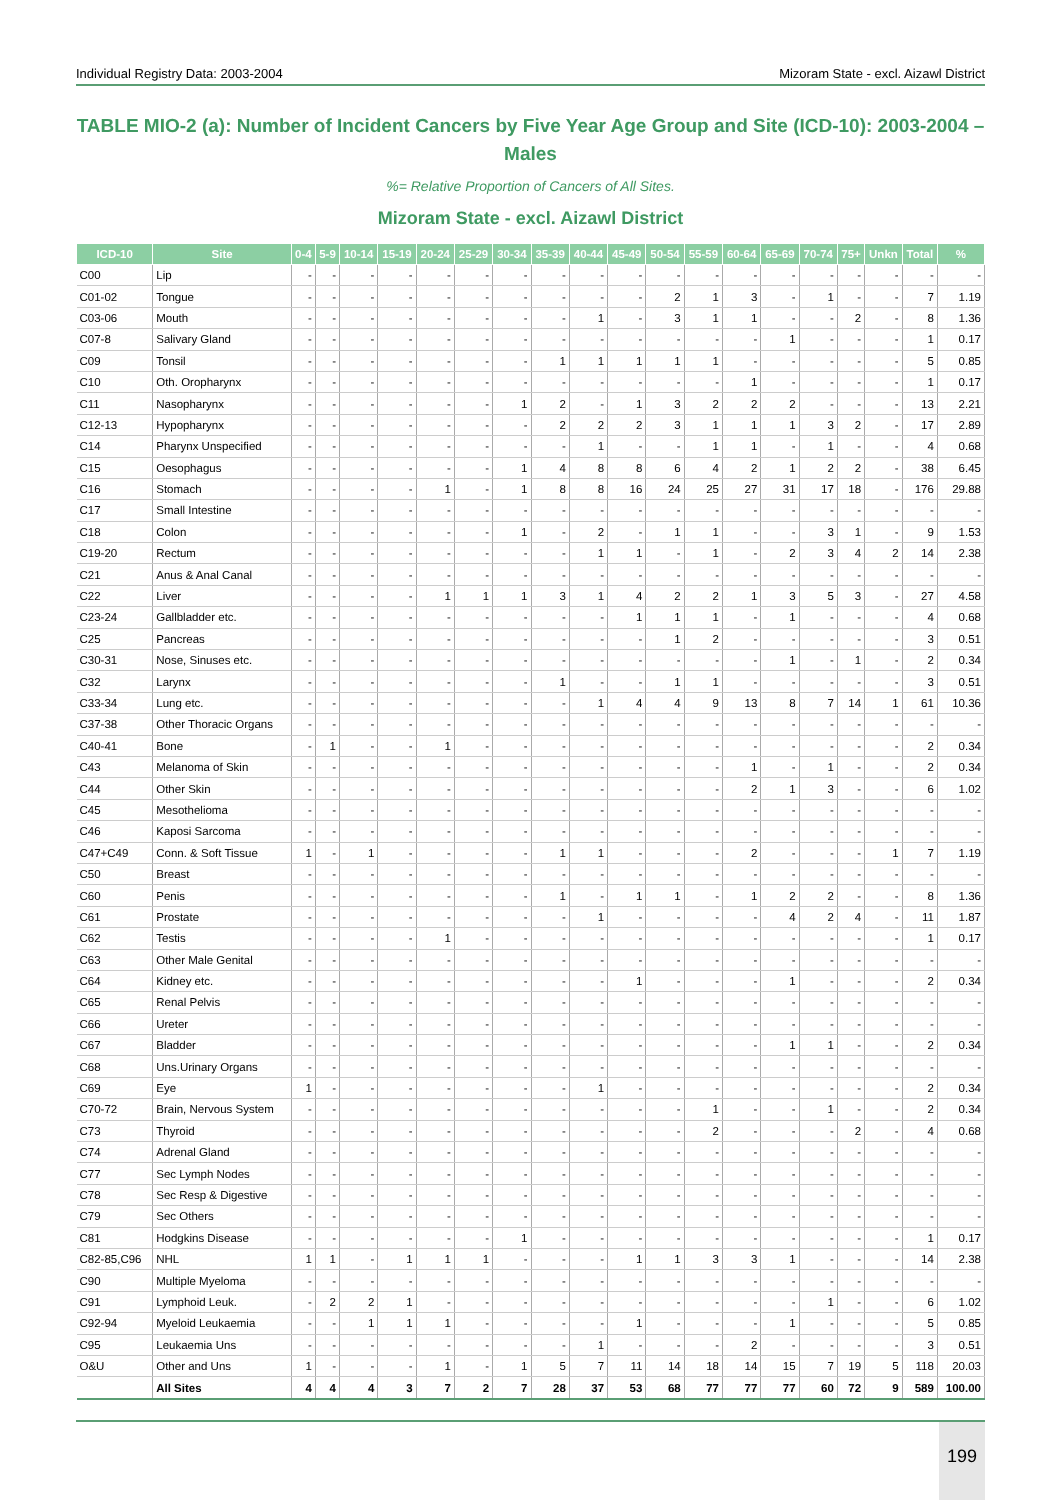Individual Registry Data: 2003-2004 Mizoram State - excl. Aizawl District
TABLE MIO-2 (a): Number of Incident Cancers by Five Year Age Group and Site (ICD-10): 2003-2004 – Males
%= Relative Proportion of Cancers of All Sites.
Mizoram State - excl. Aizawl District
| ICD-10 | Site | 0-4 | 5-9 | 10-14 | 15-19 | 20-24 | 25-29 | 30-34 | 35-39 | 40-44 | 45-49 | 50-54 | 55-59 | 60-64 | 65-69 | 70-74 | 75+ | Unkn | Total | % |
| --- | --- | --- | --- | --- | --- | --- | --- | --- | --- | --- | --- | --- | --- | --- | --- | --- | --- | --- | --- | --- |
| C00 | Lip | - | - | - | - | - | - | - | - | - | - | - | - | - | - | - | - | - | - | - |
| C01-02 | Tongue | - | - | - | - | - | - | - | - | - | - | 2 | 1 | 3 | - | 1 | - | - | 7 | 1.19 |
| C03-06 | Mouth | - | - | - | - | - | - | - | - | 1 | - | 3 | 1 | 1 | - | - | 2 | - | 8 | 1.36 |
| C07-8 | Salivary Gland | - | - | - | - | - | - | - | - | - | - | - | - | - | 1 | - | - | - | 1 | 0.17 |
| C09 | Tonsil | - | - | - | - | - | - | - | 1 | 1 | 1 | 1 | 1 | - | - | - | - | - | 5 | 0.85 |
| C10 | Oth. Oropharynx | - | - | - | - | - | - | - | - | - | - | - | - | 1 | - | - | - | - | 1 | 0.17 |
| C11 | Nasopharynx | - | - | - | - | - | - | 1 | 2 | - | 1 | 3 | 2 | 2 | 2 | - | - | - | 13 | 2.21 |
| C12-13 | Hypopharynx | - | - | - | - | - | - | - | 2 | 2 | 2 | 3 | 1 | 1 | 1 | 3 | 2 | - | 17 | 2.89 |
| C14 | Pharynx Unspecified | - | - | - | - | - | - | - | - | 1 | - | - | 1 | 1 | - | 1 | - | - | 4 | 0.68 |
| C15 | Oesophagus | - | - | - | - | - | - | 1 | 4 | 8 | 8 | 6 | 4 | 2 | 1 | 2 | 2 | - | 38 | 6.45 |
| C16 | Stomach | - | - | - | - | 1 | - | 1 | 8 | 8 | 16 | 24 | 25 | 27 | 31 | 17 | 18 | - | 176 | 29.88 |
| C17 | Small Intestine | - | - | - | - | - | - | - | - | - | - | - | - | - | - | - | - | - | - | - |
| C18 | Colon | - | - | - | - | - | - | 1 | - | 2 | - | 1 | 1 | - | - | 3 | 1 | - | 9 | 1.53 |
| C19-20 | Rectum | - | - | - | - | - | - | - | - | 1 | 1 | - | 1 | - | 2 | 3 | 4 | 2 | 14 | 2.38 |
| C21 | Anus & Anal Canal | - | - | - | - | - | - | - | - | - | - | - | - | - | - | - | - | - | - | - |
| C22 | Liver | - | - | - | - | 1 | 1 | 1 | 3 | 1 | 4 | 2 | 2 | 1 | 3 | 5 | 3 | - | 27 | 4.58 |
| C23-24 | Gallbladder etc. | - | - | - | - | - | - | - | - | - | 1 | 1 | 1 | - | 1 | - | - | - | 4 | 0.68 |
| C25 | Pancreas | - | - | - | - | - | - | - | - | - | - | 1 | 2 | - | - | - | - | - | 3 | 0.51 |
| C30-31 | Nose, Sinuses etc. | - | - | - | - | - | - | - | - | - | - | - | - | - | 1 | - | 1 | - | 2 | 0.34 |
| C32 | Larynx | - | - | - | - | - | - | - | 1 | - | - | 1 | 1 | - | - | - | - | - | 3 | 0.51 |
| C33-34 | Lung etc. | - | - | - | - | - | - | - | - | 1 | 4 | 4 | 9 | 13 | 8 | 7 | 14 | 1 | 61 | 10.36 |
| C37-38 | Other Thoracic Organs | - | - | - | - | - | - | - | - | - | - | - | - | - | - | - | - | - | - | - |
| C40-41 | Bone | - | 1 | - | - | 1 | - | - | - | - | - | - | - | - | - | - | - | - | 2 | 0.34 |
| C43 | Melanoma of Skin | - | - | - | - | - | - | - | - | - | - | - | - | 1 | - | 1 | - | - | 2 | 0.34 |
| C44 | Other Skin | - | - | - | - | - | - | - | - | - | - | - | - | 2 | 1 | 3 | - | - | 6 | 1.02 |
| C45 | Mesothelioma | - | - | - | - | - | - | - | - | - | - | - | - | - | - | - | - | - | - | - |
| C46 | Kaposi Sarcoma | - | - | - | - | - | - | - | - | - | - | - | - | - | - | - | - | - | - | - |
| C47+C49 | Conn. & Soft Tissue | 1 | - | 1 | - | - | - | - | 1 | 1 | - | - | - | 2 | - | - | - | 1 | 7 | 1.19 |
| C50 | Breast | - | - | - | - | - | - | - | - | - | - | - | - | - | - | - | - | - | - | - |
| C60 | Penis | - | - | - | - | - | - | - | 1 | - | 1 | 1 | - | 1 | 2 | 2 | - | - | 8 | 1.36 |
| C61 | Prostate | - | - | - | - | - | - | - | - | 1 | - | - | - | - | 4 | 2 | 4 | - | 11 | 1.87 |
| C62 | Testis | - | - | - | - | 1 | - | - | - | - | - | - | - | - | - | - | - | - | 1 | 0.17 |
| C63 | Other Male Genital | - | - | - | - | - | - | - | - | - | - | - | - | - | - | - | - | - | - | - |
| C64 | Kidney etc. | - | - | - | - | - | - | - | - | - | 1 | - | - | - | 1 | - | - | - | 2 | 0.34 |
| C65 | Renal Pelvis | - | - | - | - | - | - | - | - | - | - | - | - | - | - | - | - | - | - | - |
| C66 | Ureter | - | - | - | - | - | - | - | - | - | - | - | - | - | - | - | - | - | - | - |
| C67 | Bladder | - | - | - | - | - | - | - | - | - | - | - | - | - | 1 | 1 | - | - | 2 | 0.34 |
| C68 | Uns.Urinary Organs | - | - | - | - | - | - | - | - | - | - | - | - | - | - | - | - | - | - | - |
| C69 | Eye | 1 | - | - | - | - | - | - | - | 1 | - | - | - | - | - | - | - | - | 2 | 0.34 |
| C70-72 | Brain, Nervous System | - | - | - | - | - | - | - | - | - | - | - | 1 | - | - | 1 | - | - | 2 | 0.34 |
| C73 | Thyroid | - | - | - | - | - | - | - | - | - | - | - | 2 | - | - | - | 2 | - | 4 | 0.68 |
| C74 | Adrenal Gland | - | - | - | - | - | - | - | - | - | - | - | - | - | - | - | - | - | - | - |
| C77 | Sec Lymph Nodes | - | - | - | - | - | - | - | - | - | - | - | - | - | - | - | - | - | - | - |
| C78 | Sec Resp & Digestive | - | - | - | - | - | - | - | - | - | - | - | - | - | - | - | - | - | - | - |
| C79 | Sec Others | - | - | - | - | - | - | - | - | - | - | - | - | - | - | - | - | - | - | - |
| C81 | Hodgkins Disease | - | - | - | - | - | - | 1 | - | - | - | - | - | - | - | - | - | - | 1 | 0.17 |
| C82-85,C96 | NHL | 1 | 1 | - | 1 | 1 | 1 | - | - | - | 1 | 1 | 3 | 3 | 1 | - | - | - | 14 | 2.38 |
| C90 | Multiple Myeloma | - | - | - | - | - | - | - | - | - | - | - | - | - | - | - | - | - | - | - |
| C91 | Lymphoid Leuk. | - | 2 | 2 | 1 | - | - | - | - | - | - | - | - | - | - | 1 | - | - | 6 | 1.02 |
| C92-94 | Myeloid Leukaemia | - | - | 1 | 1 | 1 | - | - | - | - | 1 | - | - | - | 1 | - | - | - | 5 | 0.85 |
| C95 | Leukaemia Uns | - | - | - | - | - | - | - | - | 1 | - | - | - | 2 | - | - | - | - | 3 | 0.51 |
| O&U | Other and Uns | 1 | - | - | - | 1 | - | 1 | 5 | 7 | 11 | 14 | 18 | 14 | 15 | 7 | 19 | 5 | 118 | 20.03 |
| | All Sites | 4 | 4 | 4 | 3 | 7 | 2 | 7 | 28 | 37 | 53 | 68 | 77 | 77 | 77 | 60 | 72 | 9 | 589 | 100.00 |
199